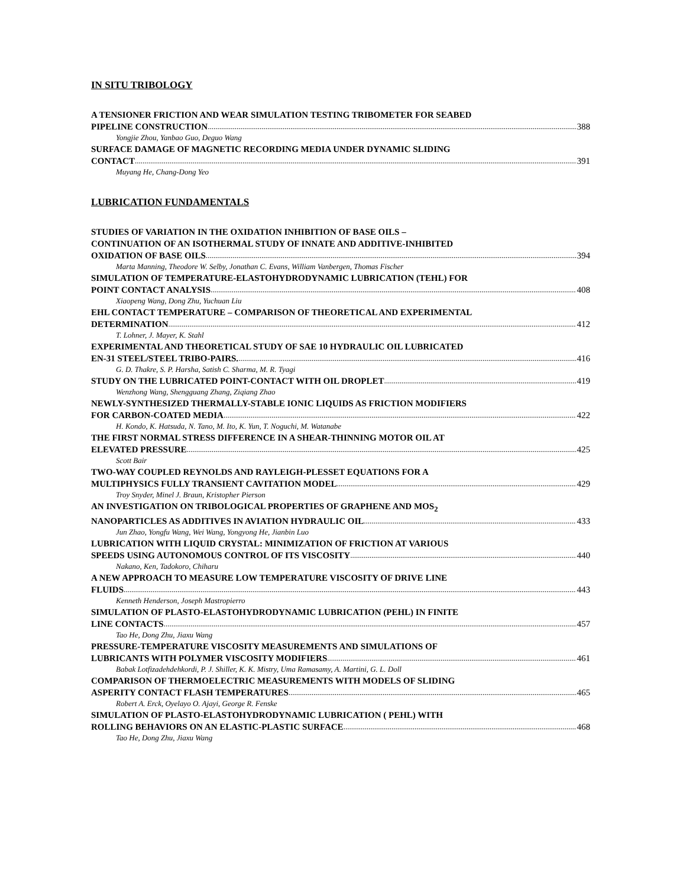IN SITU TRIBOLOGY
A TENSIONER FRICTION AND WEAR SIMULATION TESTING TRIBOMETER FOR SEABED
PIPELINE CONSTRUCTION 388
Yongjie Zhou, Yanbao Guo, Deguo Wang
SURFACE DAMAGE OF MAGNETIC RECORDING MEDIA UNDER DYNAMIC SLIDING
CONTACT 391
Muyang He, Chang-Dong Yeo
LUBRICATION FUNDAMENTALS
STUDIES OF VARIATION IN THE OXIDATION INHIBITION OF BASE OILS –
CONTINUATION OF AN ISOTHERMAL STUDY OF INNATE AND ADDITIVE-INHIBITED
OXIDATION OF BASE OILS 394
Marta Manning, Theodore W. Selby, Jonathan C. Evans, William Vanbergen, Thomas Fischer
SIMULATION OF TEMPERATURE-ELASTOHYDRODYNAMIC LUBRICATION (TEHL) FOR
POINT CONTACT ANALYSIS 408
Xiaopeng Wang, Dong Zhu, Yuchuan Liu
EHL CONTACT TEMPERATURE – COMPARISON OF THEORETICAL AND EXPERIMENTAL
DETERMINATION 412
T. Lohner, J. Mayer, K. Stahl
EXPERIMENTAL AND THEORETICAL STUDY OF SAE 10 HYDRAULIC OIL LUBRICATED
EN-31 STEEL/STEEL TRIBO-PAIRS. 416
G. D. Thakre, S. P. Harsha, Satish C. Sharma, M. R. Tyagi
STUDY ON THE LUBRICATED POINT-CONTACT WITH OIL DROPLET 419
Wenzhong Wang, Shengguang Zhang, Ziqiang Zhao
NEWLY-SYNTHESIZED THERMALLY-STABLE IONIC LIQUIDS AS FRICTION MODIFIERS
FOR CARBON-COATED MEDIA 422
H. Kondo, K. Hatsuda, N. Tano, M. Ito, K. Yun, T. Noguchi, M. Watanabe
THE FIRST NORMAL STRESS DIFFERENCE IN A SHEAR-THINNING MOTOR OIL AT
ELEVATED PRESSURE 425
Scott Bair
TWO-WAY COUPLED REYNOLDS AND RAYLEIGH-PLESSET EQUATIONS FOR A
MULTIPHYSICS FULLY TRANSIENT CAVITATION MODEL 429
Troy Snyder, Minel J. Braun, Kristopher Pierson
AN INVESTIGATION ON TRIBOLOGICAL PROPERTIES OF GRAPHENE AND MOS<sub>2</sub>
NANOPARTICLES AS ADDITIVES IN AVIATION HYDRAULIC OIL 433
Jun Zhao, Yongfu Wang, Wei Wang, Yongyong He, Jianbin Luo
LUBRICATION WITH LIQUID CRYSTAL: MINIMIZATION OF FRICTION AT VARIOUS
SPEEDS USING AUTONOMOUS CONTROL OF ITS VISCOSITY 440
Nakano, Ken, Tadokoro, Chiharu
A NEW APPROACH TO MEASURE LOW TEMPERATURE VISCOSITY OF DRIVE LINE
FLUIDS 443
Kenneth Henderson, Joseph Mastropierro
SIMULATION OF PLASTO-ELASTOHYDRODYNAMIC LUBRICATION (PEHL) IN FINITE
LINE CONTACTS 457
Tao He, Dong Zhu, Jiaxu Wang
PRESSURE-TEMPERATURE VISCOSITY MEASUREMENTS AND SIMULATIONS OF
LUBRICANTS WITH POLYMER VISCOSITY MODIFIERS 461
Babak Lotfizadehdehkordi, P. J. Shiller, K. K. Mistry, Uma Ramasamy, A. Martini, G. L. Doll
COMPARISON OF THERMOELECTRIC MEASUREMENTS WITH MODELS OF SLIDING
ASPERITY CONTACT FLASH TEMPERATURES 465
Robert A. Erck, Oyelayo O. Ajayi, George R. Fenske
SIMULATION OF PLASTO-ELASTOHYDRODYNAMIC LUBRICATION ( PEHL) WITH
ROLLING BEHAVIORS ON AN ELASTIC-PLASTIC SURFACE 468
Tao He, Dong Zhu, Jiaxu Wang